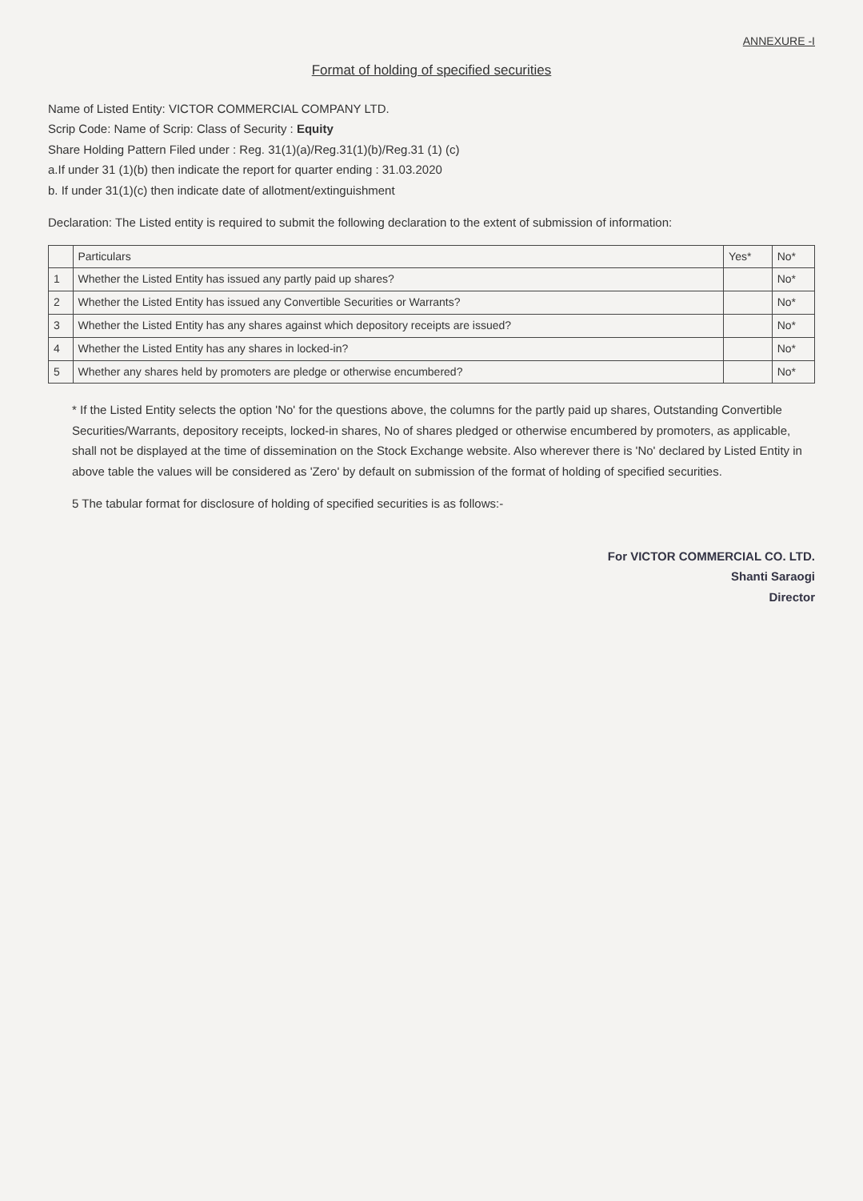ANNEXURE -I
Format of holding of specified securities
Name of Listed Entity: VICTOR COMMERCIAL COMPANY LTD.
Scrip Code: Name of Scrip: Class of Security : Equity
Share Holding Pattern Filed under : Reg. 31(1)(a)/Reg.31(1)(b)/Reg.31 (1) (c)
a.If under 31 (1)(b) then indicate the report for quarter ending : 31.03.2020
b. If under 31(1)(c) then indicate date of allotment/extinguishment
Declaration: The Listed entity is required to submit the following declaration to the extent of submission of information:
| | Particulars | Yes* | No* |
| --- | --- | --- | --- |
| 1 | Whether the Listed Entity has issued any partly paid up shares? | | No* |
| 2 | Whether the Listed Entity has issued any Convertible Securities or Warrants? | | No* |
| 3 | Whether the Listed Entity has any shares against which depository receipts are issued? | | No* |
| 4 | Whether the Listed Entity has any shares in locked-in? | | No* |
| 5 | Whether any shares held by promoters are pledge or otherwise encumbered? | | No* |
* If the Listed Entity selects the option 'No' for the questions above, the columns for the partly paid up shares, Outstanding Convertible Securities/Warrants, depository receipts, locked-in shares, No of shares pledged or otherwise encumbered by promoters, as applicable, shall not be displayed at the time of dissemination on the Stock Exchange website. Also wherever there is 'No' declared by Listed Entity in above table the values will be considered as 'Zero' by default on submission of the format of holding of specified securities.
5 The tabular format for disclosure of holding of specified securities is as follows:-
For VICTOR COMMERCIAL CO. LTD.
Shanti Saraogi
Director